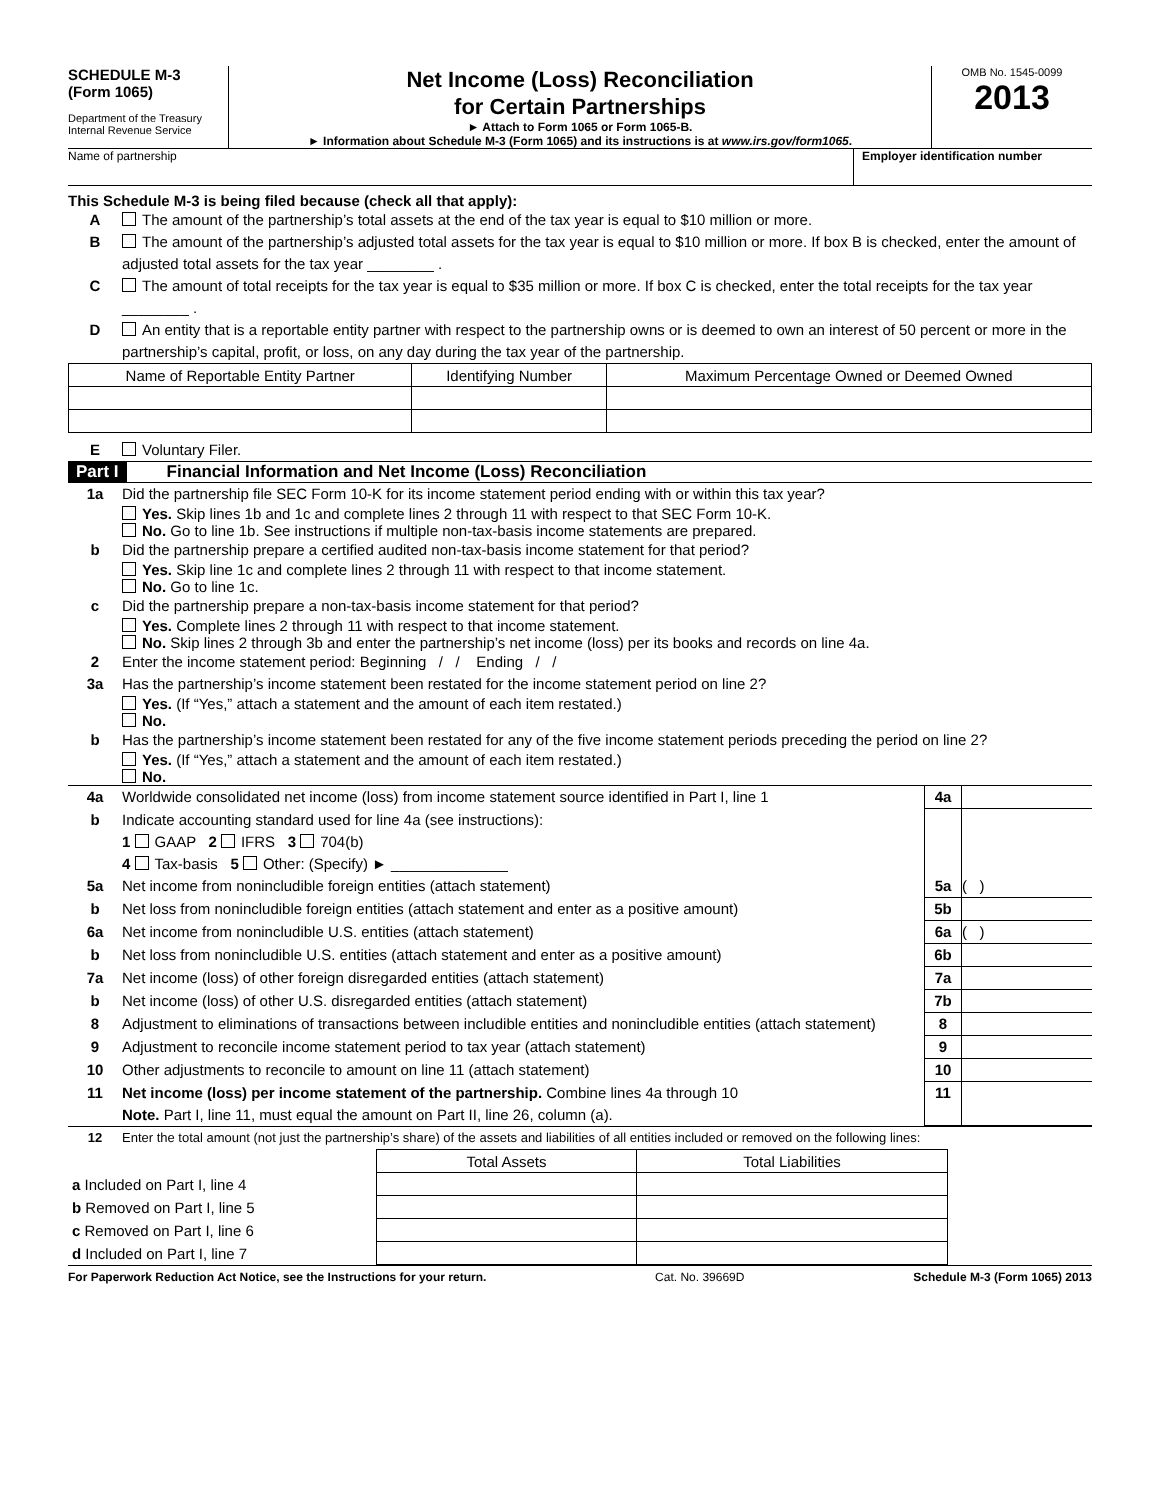SCHEDULE M-3
(Form 1065)
Department of the Treasury
Internal Revenue Service
Net Income (Loss) Reconciliation
for Certain Partnerships
► Attach to Form 1065 or Form 1065-B.
► Information about Schedule M-3 (Form 1065) and its instructions is at www.irs.gov/form1065.
OMB No. 1545-0099
2013
Name of partnership Employer identification number
This Schedule M-3 is being filed because (check all that apply):
A The amount of the partnership’s total assets at the end of the tax year is equal to $10 million or more.
B The amount of the partnership’s adjusted total assets for the tax year is equal to $10 million or more. If box B is checked, enter the amount of adjusted total assets for the tax year ________ .
C The amount of total receipts for the tax year is equal to $35 million or more. If box C is checked, enter the total receipts for the tax year ________ .
D An entity that is a reportable entity partner with respect to the partnership owns or is deemed to own an interest of 50 percent or more in the partnership’s capital, profit, or loss, on any day during the tax year of the partnership.
| Name of Reportable Entity Partner | Identifying Number | Maximum Percentage Owned or Deemed Owned |
| --- | --- | --- |
E Voluntary Filer.
Part I Financial Information and Net Income (Loss) Reconciliation
1a Did the partnership file SEC Form 10-K for its income statement period ending with or within this tax year?
Yes. Skip lines 1b and 1c and complete lines 2 through 11 with respect to that SEC Form 10-K.
No. Go to line 1b. See instructions if multiple non-tax-basis income statements are prepared.
b Did the partnership prepare a certified audited non-tax-basis income statement for that period?
Yes. Skip line 1c and complete lines 2 through 11 with respect to that income statement.
No. Go to line 1c.
c Did the partnership prepare a non-tax-basis income statement for that period?
Yes. Complete lines 2 through 11 with respect to that income statement.
No. Skip lines 2 through 3b and enter the partnership’s net income (loss) per its books and records on line 4a.
2 Enter the income statement period: Beginning / / Ending / /
3a Has the partnership’s income statement been restated for the income statement period on line 2?
Yes. (If “Yes,” attach a statement and the amount of each item restated.)
No.
b Has the partnership’s income statement been restated for any of the five income statement periods preceding the period on line 2?
Yes. (If “Yes,” attach a statement and the amount of each item restated.)
No.
4a Worldwide consolidated net income (loss) from income statement source identified in Part I, line 1
4a
b Indicate accounting standard used for line 4a (see instructions):
1 GAAP 2 IFRS 3 704(b)
4 Tax-basis 5 Other: (Specify) ► ______________
5a Net income from nonincludible foreign entities (attach statement)
5a ( )
b Net loss from nonincludible foreign entities (attach statement and enter as a positive amount)
5b
6a Net income from nonincludible U.S. entities (attach statement)
6a ( )
b Net loss from nonincludible U.S. entities (attach statement and enter as a positive amount)
6b
7a Net income (loss) of other foreign disregarded entities (attach statement)
7a
b Net income (loss) of other U.S. disregarded entities (attach statement)
7b
8 Adjustment to eliminations of transactions between includible entities and nonincludible entities (attach statement)
8
9 Adjustment to reconcile income statement period to tax year (attach statement)
9
10 Other adjustments to reconcile to amount on line 11 (attach statement)
10
11 Net income (loss) per income statement of the partnership. Combine lines 4a through 10
Note. Part I, line 11, must equal the amount on Part II, line 26, column (a).
11
12 Enter the total amount (not just the partnership’s share) of the assets and liabilities of all entities included or removed on the following lines:
| | Total Assets | Total Liabilities |
| --- | --- | --- |
| a Included on Part I, line 4 | | |
| b Removed on Part I, line 5 | | |
| c Removed on Part I, line 6 | | |
| d Included on Part I, line 7 | | |
For Paperwork Reduction Act Notice, see the Instructions for your return. Cat. No. 39669D Schedule M-3 (Form 1065) 2013